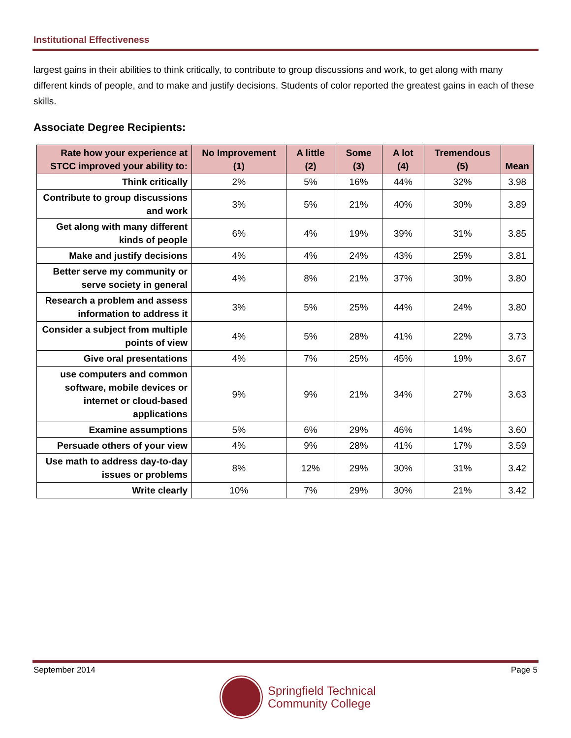Institutional Effectiveness
largest gains in their abilities to think critically, to contribute to group discussions and work, to get along with many different kinds of people, and to make and justify decisions. Students of color reported the greatest gains in each of these skills.
Associate Degree Recipients:
| Rate how your experience at STCC improved your ability to: | No Improvement (1) | A little (2) | Some (3) | A lot (4) | Tremendous (5) | Mean |
| --- | --- | --- | --- | --- | --- | --- |
| Think critically | 2% | 5% | 16% | 44% | 32% | 3.98 |
| Contribute to group discussions and work | 3% | 5% | 21% | 40% | 30% | 3.89 |
| Get along with many different kinds of people | 6% | 4% | 19% | 39% | 31% | 3.85 |
| Make and justify decisions | 4% | 4% | 24% | 43% | 25% | 3.81 |
| Better serve my community or serve society in general | 4% | 8% | 21% | 37% | 30% | 3.80 |
| Research a problem and assess information to address it | 3% | 5% | 25% | 44% | 24% | 3.80 |
| Consider a subject from multiple points of view | 4% | 5% | 28% | 41% | 22% | 3.73 |
| Give oral presentations | 4% | 7% | 25% | 45% | 19% | 3.67 |
| use computers and common software, mobile devices or internet or cloud-based applications | 9% | 9% | 21% | 34% | 27% | 3.63 |
| Examine assumptions | 5% | 6% | 29% | 46% | 14% | 3.60 |
| Persuade others of your view | 4% | 9% | 28% | 41% | 17% | 3.59 |
| Use math to address day-to-day issues or problems | 8% | 12% | 29% | 30% | 31% | 3.42 |
| Write clearly | 10% | 7% | 29% | 30% | 21% | 3.42 |
September 2014 Page 5
Springfield Technical
Community College